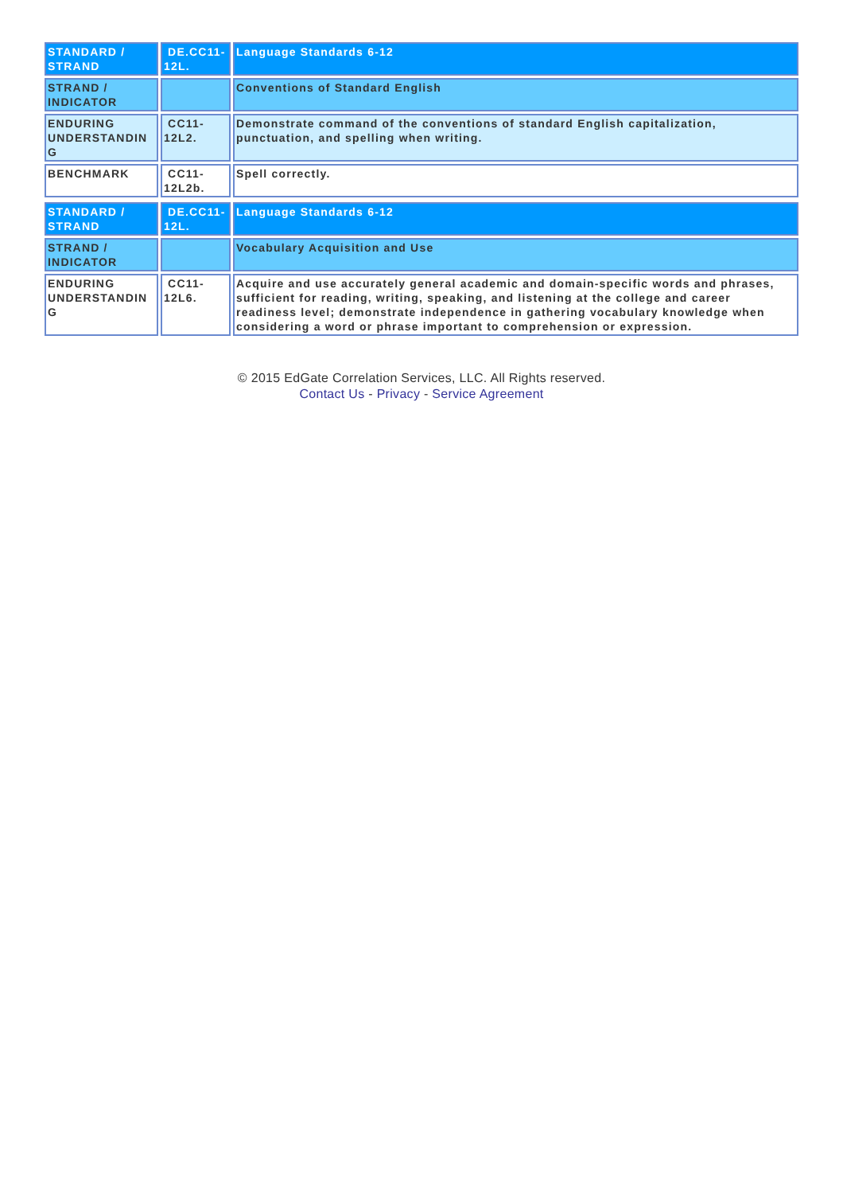| STANDARD / STRAND | DE.CC11-12L. | Language Standards 6-12 |
| STRAND / INDICATOR | | Conventions of Standard English |
| ENDURING UNDERSTANDIN G | CC11-12L2. | Demonstrate command of the conventions of standard English capitalization, punctuation, and spelling when writing. |
| BENCHMARK | CC11-12L2b. | Spell correctly. |
| STANDARD / STRAND | DE.CC11-12L. | Language Standards 6-12 |
| STRAND / INDICATOR | | Vocabulary Acquisition and Use |
| ENDURING UNDERSTANDIN G | CC11-12L6. | Acquire and use accurately general academic and domain-specific words and phrases, sufficient for reading, writing, speaking, and listening at the college and career readiness level; demonstrate independence in gathering vocabulary knowledge when considering a word or phrase important to comprehension or expression. |
© 2015 EdGate Correlation Services, LLC. All Rights reserved.
Contact Us - Privacy - Service Agreement